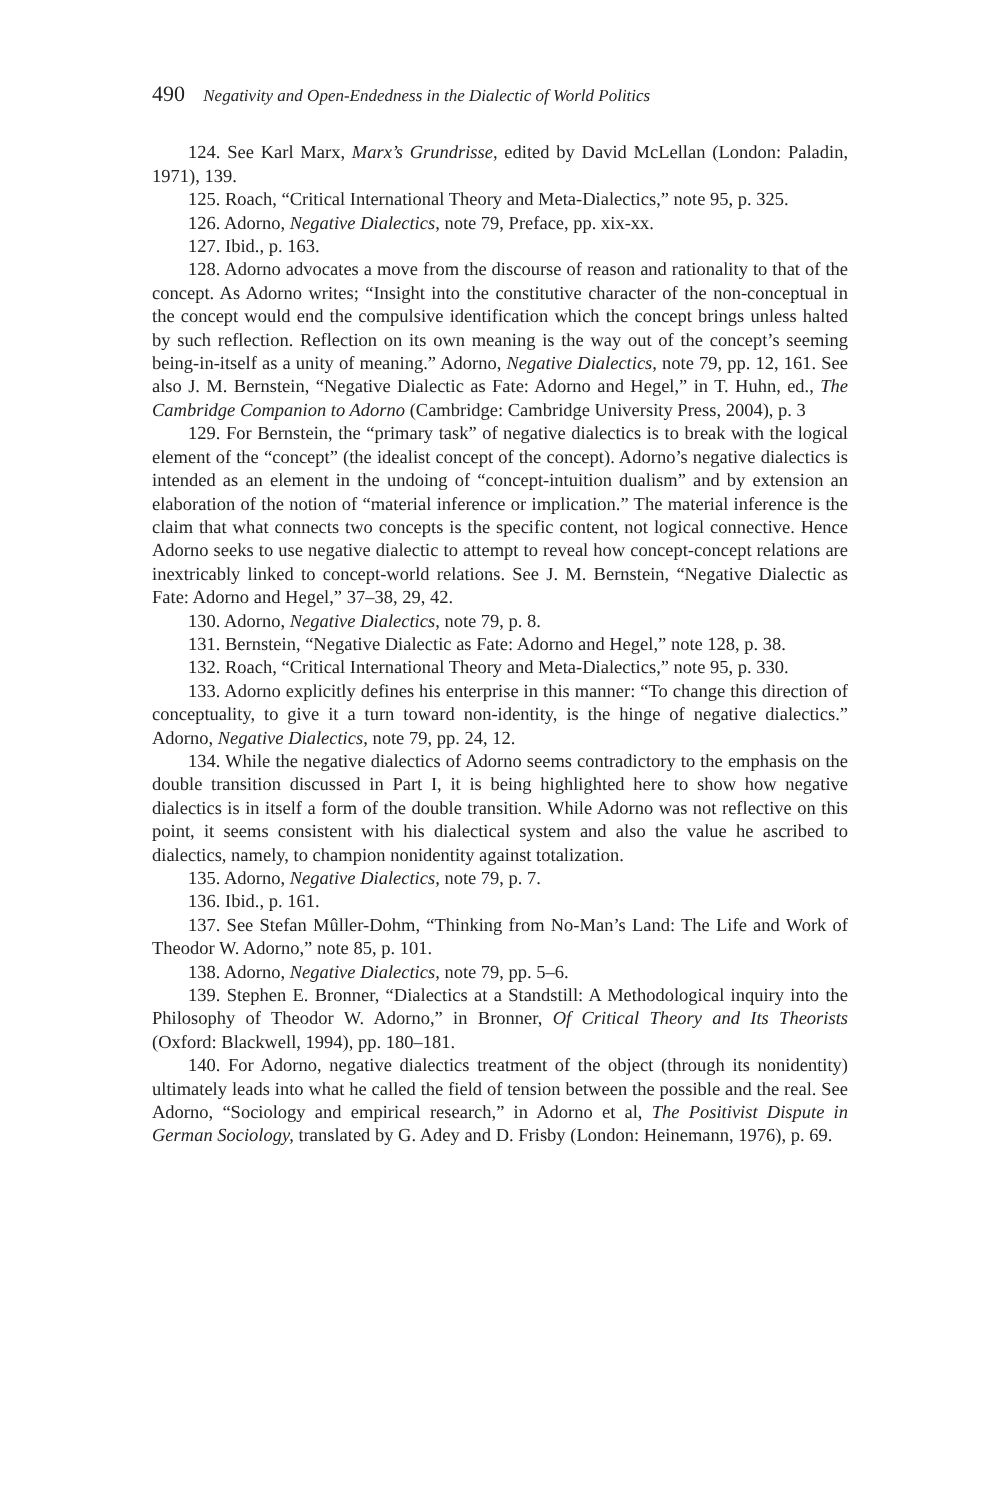490 Negativity and Open-Endedness in the Dialectic of World Politics
124. See Karl Marx, Marx’s Grundrisse, edited by David McLellan (London: Paladin, 1971), 139.
125. Roach, “Critical International Theory and Meta-Dialectics,” note 95, p. 325.
126. Adorno, Negative Dialectics, note 79, Preface, pp. xix-xx.
127. Ibid., p. 163.
128. Adorno advocates a move from the discourse of reason and rationality to that of the concept. As Adorno writes; “Insight into the constitutive character of the non-conceptual in the concept would end the compulsive identification which the concept brings unless halted by such reflection. Reflection on its own meaning is the way out of the concept’s seeming being-in-itself as a unity of meaning.” Adorno, Negative Dialectics, note 79, pp. 12, 161. See also J. M. Bernstein, “Negative Dialectic as Fate: Adorno and Hegel,” in T. Huhn, ed., The Cambridge Companion to Adorno (Cambridge: Cambridge University Press, 2004), p. 3
129. For Bernstein, the “primary task” of negative dialectics is to break with the logical element of the “concept” (the idealist concept of the concept). Adorno’s negative dialectics is intended as an element in the undoing of “concept-intuition dualism” and by extension an elaboration of the notion of “material inference or implication.” The material inference is the claim that what connects two concepts is the specific content, not logical connective. Hence Adorno seeks to use negative dialectic to attempt to reveal how concept-concept relations are inextricably linked to concept-world relations. See J. M. Bernstein, “Negative Dialectic as Fate: Adorno and Hegel,” 37–38, 29, 42.
130. Adorno, Negative Dialectics, note 79, p. 8.
131. Bernstein, “Negative Dialectic as Fate: Adorno and Hegel,” note 128, p. 38.
132. Roach, “Critical International Theory and Meta-Dialectics,” note 95, p. 330.
133. Adorno explicitly defines his enterprise in this manner: “To change this direction of conceptuality, to give it a turn toward non-identity, is the hinge of negative dialectics.” Adorno, Negative Dialectics, note 79, pp. 24, 12.
134. While the negative dialectics of Adorno seems contradictory to the emphasis on the double transition discussed in Part I, it is being highlighted here to show how negative dialectics is in itself a form of the double transition. While Adorno was not reflective on this point, it seems consistent with his dialectical system and also the value he ascribed to dialectics, namely, to champion nonidentity against totalization.
135. Adorno, Negative Dialectics, note 79, p. 7.
136. Ibid., p. 161.
137. See Stefan Mûller-Dohm, “Thinking from No-Man’s Land: The Life and Work of Theodor W. Adorno,” note 85, p. 101.
138. Adorno, Negative Dialectics, note 79, pp. 5–6.
139. Stephen E. Bronner, “Dialectics at a Standstill: A Methodological inquiry into the Philosophy of Theodor W. Adorno,” in Bronner, Of Critical Theory and Its Theorists (Oxford: Blackwell, 1994), pp. 180–181.
140. For Adorno, negative dialectics treatment of the object (through its nonidentity) ultimately leads into what he called the field of tension between the possible and the real. See Adorno, “Sociology and empirical research,” in Adorno et al, The Positivist Dispute in German Sociology, translated by G. Adey and D. Frisby (London: Heinemann, 1976), p. 69.